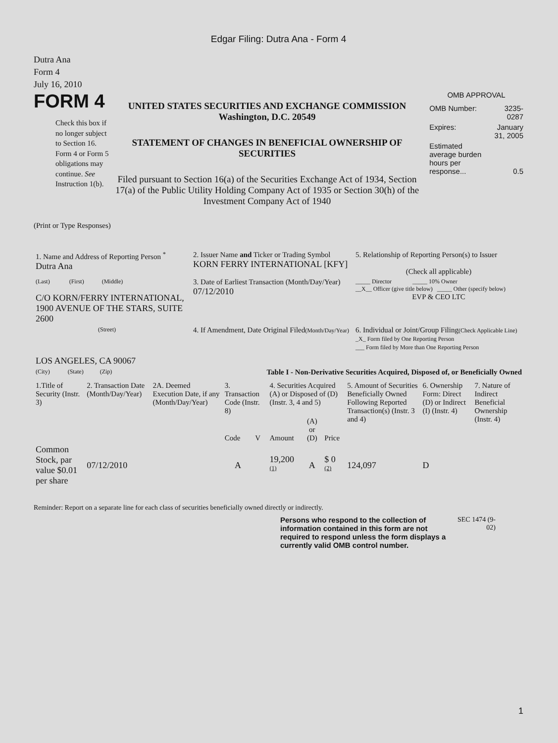Edgar Filing: Dutra Ana - Form 4
Dutra Ana
Form 4
July 16, 2010
FORM 4
Check this box if no longer subject to Section 16. Form 4 or Form 5 obligations may continue. See Instruction 1(b).
UNITED STATES SECURITIES AND EXCHANGE COMMISSION
Washington, D.C. 20549
STATEMENT OF CHANGES IN BENEFICIAL OWNERSHIP OF SECURITIES
Filed pursuant to Section 16(a) of the Securities Exchange Act of 1934, Section 17(a) of the Public Utility Holding Company Act of 1935 or Section 30(h) of the Investment Company Act of 1940
OMB APPROVAL
| OMB Number: | 3235-0287 |
| Expires: | January 31, 2005 |
| Estimated average burden hours per response... | 0.5 |
(Print or Type Responses)
| 1. Name and Address of Reporting Person <sup>*</sup> Dutra Ana | 2. Issuer Name and Ticker or Trading Symbol KORN FERRY INTERNATIONAL [KFY] | 5. Relationship of Reporting Person(s) to Issuer (Check all applicable) |
| (Last) (First) (Middle) C/O KORN/FERRY INTERNATIONAL, 1900 AVENUE OF THE STARS, SUITE 2600 | 3. Date of Earliest Transaction (Month/Day/Year) 07/12/2010 | _____ Director _____ 10% Owner __X__ Officer (give title below) _____ Other (specify below) EVP & CEO LTC |
| (Street) LOS ANGELES, CA 90067 | 4. If Amendment, Date Original Filed (Month/Day/Year) | 6. Individual or Joint/Group Filing (Check Applicable Line) _X_ Form filed by One Reporting Person ___ Form filed by More than One Reporting Person |
| (City) (State) (Zip) | Table I - Non-Derivative Securities Acquired, Disposed of, or Beneficially Owned | |
| 1.Title of Security (Instr. 3) | 2. Transaction Date (Month/Day/Year) | 2A. Deemed Execution Date, if any (Month/Day/Year) | 3. Transaction Code (Instr. 8) | | 4. Securities Acquired (A) or Disposed of (D) (Instr. 3, 4 and 5) | | | 5. Amount of Securities Beneficially Owned Following Reported Transaction(s) (Instr. 3 and 4) | 6. Ownership Form: Direct (D) or Indirect (I) (Instr. 4) | 7. Nature of Indirect Beneficial Ownership (Instr. 4) |
| --- | --- | --- | --- | --- | --- | --- | --- | --- | --- | --- |
| | | | Code | V | Amount | (A) or (D) | Price | | | |
| Common Stock, par value $0.01 per share | 07/12/2010 | | A | | 19,200 <sup>(1)</sup> | A | $ 0 <sup>(2)</sup> | 124,097 | D | |
Reminder: Report on a separate line for each class of securities beneficially owned directly or indirectly.
Persons who respond to the collection of information contained in this form are not required to respond unless the form displays a currently valid OMB control number.
SEC 1474 (9-02)
1